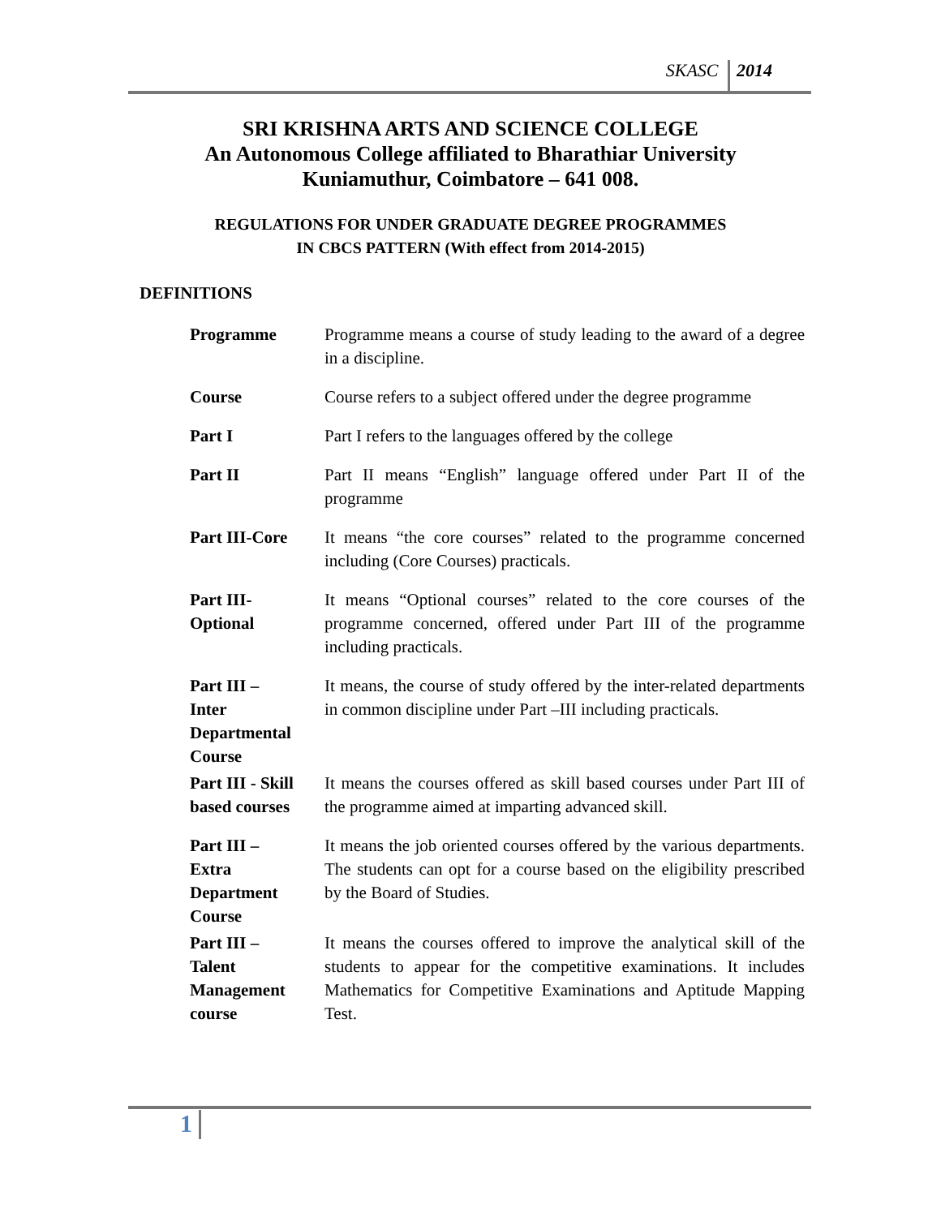SKASC 2014
SRI KRISHNA ARTS AND SCIENCE COLLEGE
An Autonomous College affiliated to Bharathiar University
Kuniamuthur, Coimbatore – 641 008.
REGULATIONS FOR UNDER GRADUATE DEGREE PROGRAMMES
IN CBCS PATTERN (With effect from 2014-2015)
DEFINITIONS
| Programme | Programme means a course of study leading to the award of a degree in a discipline. |
| Course | Course refers to a subject offered under the degree programme |
| Part I | Part I refers to the languages offered by the college |
| Part II | Part II means “English” language offered under Part II of the programme |
| Part III-Core | It means “the core courses” related to the programme concerned including (Core Courses) practicals. |
| Part III- Optional | It means “Optional courses” related to the core courses of the programme concerned, offered under Part III of the programme including practicals. |
| Part III – Inter Departmental Course | It means, the course of study offered by the inter-related departments in common discipline under Part –III including practicals. |
| Part III - Skill based courses | It means the courses offered as skill based courses under Part III of the programme aimed at imparting advanced skill. |
| Part III – Extra Department Course | It means the job oriented courses offered by the various departments. The students can opt for a course based on the eligibility prescribed by the Board of Studies. |
| Part III – Talent Management course | It means the courses offered to improve the analytical skill of the students to appear for the competitive examinations. It includes Mathematics for Competitive Examinations and Aptitude Mapping Test. |
1